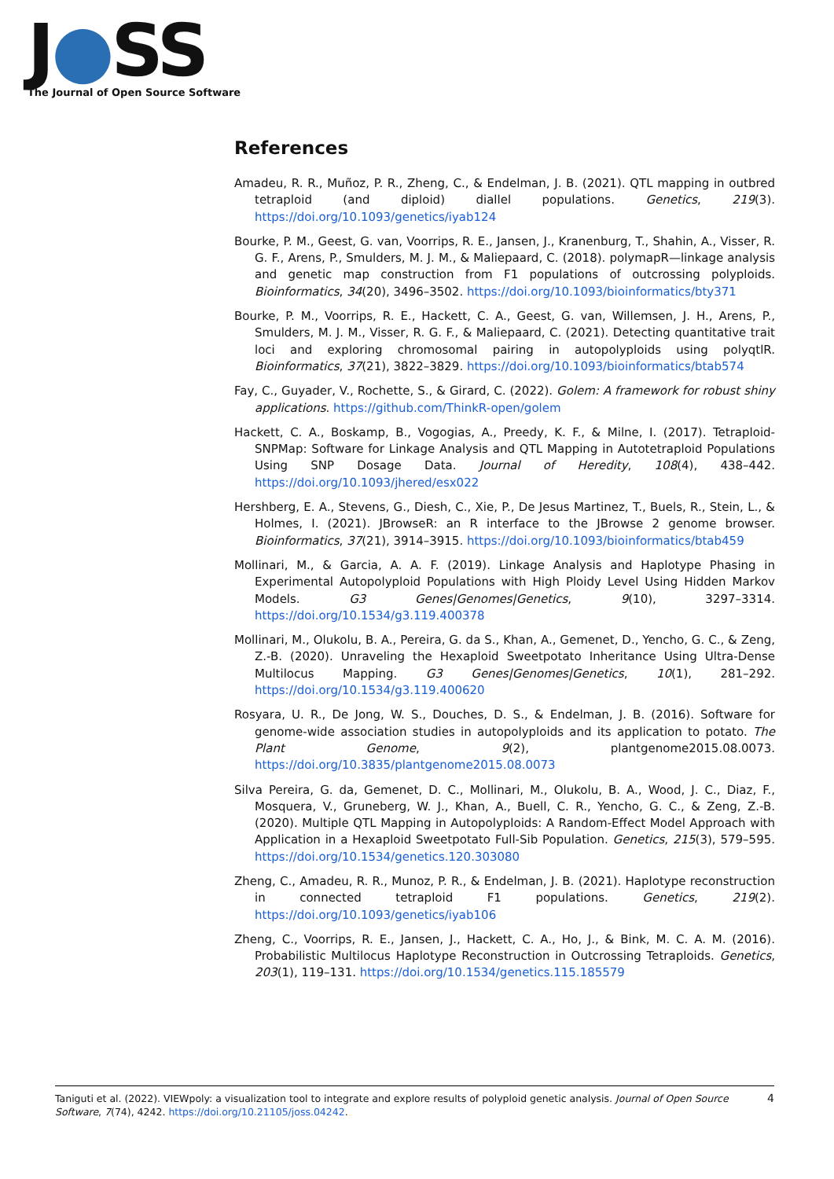J●SS
The Journal of Open Source Software
References
Amadeu, R. R., Muñoz, P. R., Zheng, C., & Endelman, J. B. (2021). QTL mapping in outbred tetraploid (and diploid) diallel populations. Genetics, 219(3). https://doi.org/10.1093/genetics/iyab124
Bourke, P. M., Geest, G. van, Voorrips, R. E., Jansen, J., Kranenburg, T., Shahin, A., Visser, R. G. F., Arens, P., Smulders, M. J. M., & Maliepaard, C. (2018). polymapR—linkage analysis and genetic map construction from F1 populations of outcrossing polyploids. Bioinformatics, 34(20), 3496–3502. https://doi.org/10.1093/bioinformatics/bty371
Bourke, P. M., Voorrips, R. E., Hackett, C. A., Geest, G. van, Willemsen, J. H., Arens, P., Smulders, M. J. M., Visser, R. G. F., & Maliepaard, C. (2021). Detecting quantitative trait loci and exploring chromosomal pairing in autopolyploids using polyqtlR. Bioinformatics, 37(21), 3822–3829. https://doi.org/10.1093/bioinformatics/btab574
Fay, C., Guyader, V., Rochette, S., & Girard, C. (2022). Golem: A framework for robust shiny applications. https://github.com/ThinkR-open/golem
Hackett, C. A., Boskamp, B., Vogogias, A., Preedy, K. F., & Milne, I. (2017). Tetraploid-SNPMap: Software for Linkage Analysis and QTL Mapping in Autotetraploid Populations Using SNP Dosage Data. Journal of Heredity, 108(4), 438–442. https://doi.org/10.1093/jhered/esx022
Hershberg, E. A., Stevens, G., Diesh, C., Xie, P., De Jesus Martinez, T., Buels, R., Stein, L., & Holmes, I. (2021). JBrowseR: an R interface to the JBrowse 2 genome browser. Bioinformatics, 37(21), 3914–3915. https://doi.org/10.1093/bioinformatics/btab459
Mollinari, M., & Garcia, A. A. F. (2019). Linkage Analysis and Haplotype Phasing in Experimental Autopolyploid Populations with High Ploidy Level Using Hidden Markov Models. G3 Genes|Genomes|Genetics, 9(10), 3297–3314. https://doi.org/10.1534/g3.119.400378
Mollinari, M., Olukolu, B. A., Pereira, G. da S., Khan, A., Gemenet, D., Yencho, G. C., & Zeng, Z.-B. (2020). Unraveling the Hexaploid Sweetpotato Inheritance Using Ultra-Dense Multilocus Mapping. G3 Genes|Genomes|Genetics, 10(1), 281–292. https://doi.org/10.1534/g3.119.400620
Rosyara, U. R., De Jong, W. S., Douches, D. S., & Endelman, J. B. (2016). Software for genome-wide association studies in autopolyploids and its application to potato. The Plant Genome, 9(2), plantgenome2015.08.0073. https://doi.org/10.3835/plantgenome2015.08.0073
Silva Pereira, G. da, Gemenet, D. C., Mollinari, M., Olukolu, B. A., Wood, J. C., Diaz, F., Mosquera, V., Gruneberg, W. J., Khan, A., Buell, C. R., Yencho, G. C., & Zeng, Z.-B. (2020). Multiple QTL Mapping in Autopolyploids: A Random-Effect Model Approach with Application in a Hexaploid Sweetpotato Full-Sib Population. Genetics, 215(3), 579–595. https://doi.org/10.1534/genetics.120.303080
Zheng, C., Amadeu, R. R., Munoz, P. R., & Endelman, J. B. (2021). Haplotype reconstruction in connected tetraploid F1 populations. Genetics, 219(2). https://doi.org/10.1093/genetics/iyab106
Zheng, C., Voorrips, R. E., Jansen, J., Hackett, C. A., Ho, J., & Bink, M. C. A. M. (2016). Probabilistic Multilocus Haplotype Reconstruction in Outcrossing Tetraploids. Genetics, 203(1), 119–131. https://doi.org/10.1534/genetics.115.185579
Taniguti et al. (2022). VIEWpoly: a visualization tool to integrate and explore results of polyploid genetic analysis. Journal of Open Source Software, 7(74), 4242. https://doi.org/10.21105/joss.04242.
4